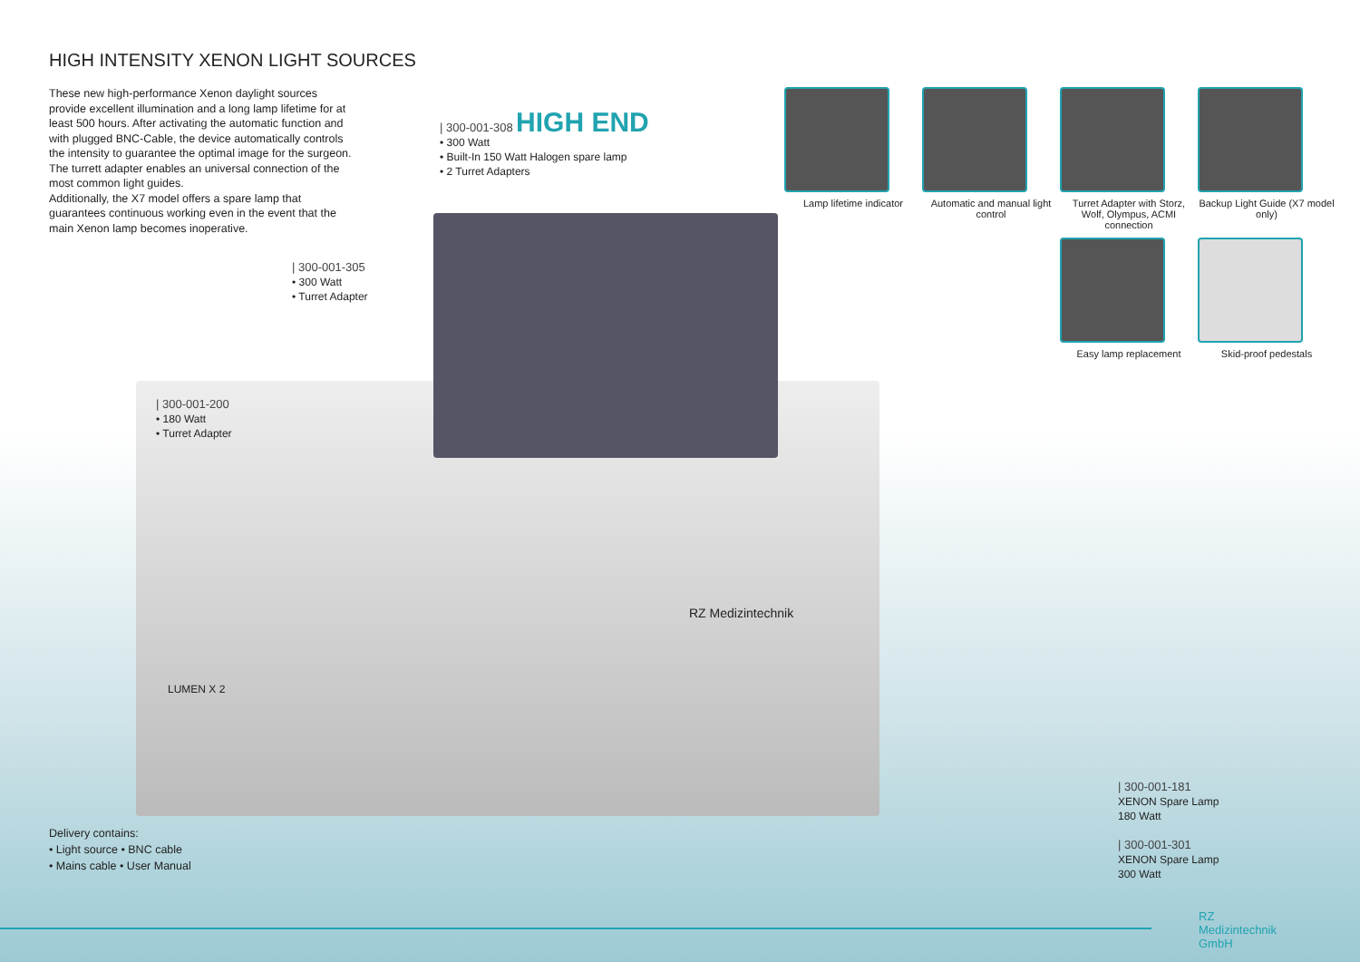HIGH INTENSITY XENON LIGHT SOURCES
These new high-performance Xenon daylight sources provide excellent illumination and a long lamp lifetime for at least 500 hours. After activating the automatic function and with plugged BNC-Cable, the device automatically controls the intensity to guarantee the optimal image for the surgeon. The turrett adapter enables an universal connection of the most common light guides.
Additionally, the X7 model offers a spare lamp that guarantees continuous working even in the event that the main Xenon lamp becomes inoperative.
| 300-001-308 HIGH END
• 300 Watt
• Built-In 150 Watt Halogen spare lamp
• 2 Turret Adapters
| 300-001-305
• 300 Watt
• Turret Adapter
| 300-001-200
• 180 Watt
• Turret Adapter
RZ Medizintechnik
LUMEN X 2
Lamp lifetime indicator
Automatic and manual light control
Turret Adapter with Storz, Wolf, Olympus, ACMI connection
Backup Light Guide (X7 model only)
Easy lamp replacement
Skid-proof pedestals
| 300-001-181
XENON Spare Lamp
180 Watt
| 300-001-301
XENON Spare Lamp
300 Watt
Delivery contains:
• Light source • BNC cable
• Mains cable • User Manual
RZ
Medizintechnik
GmbH